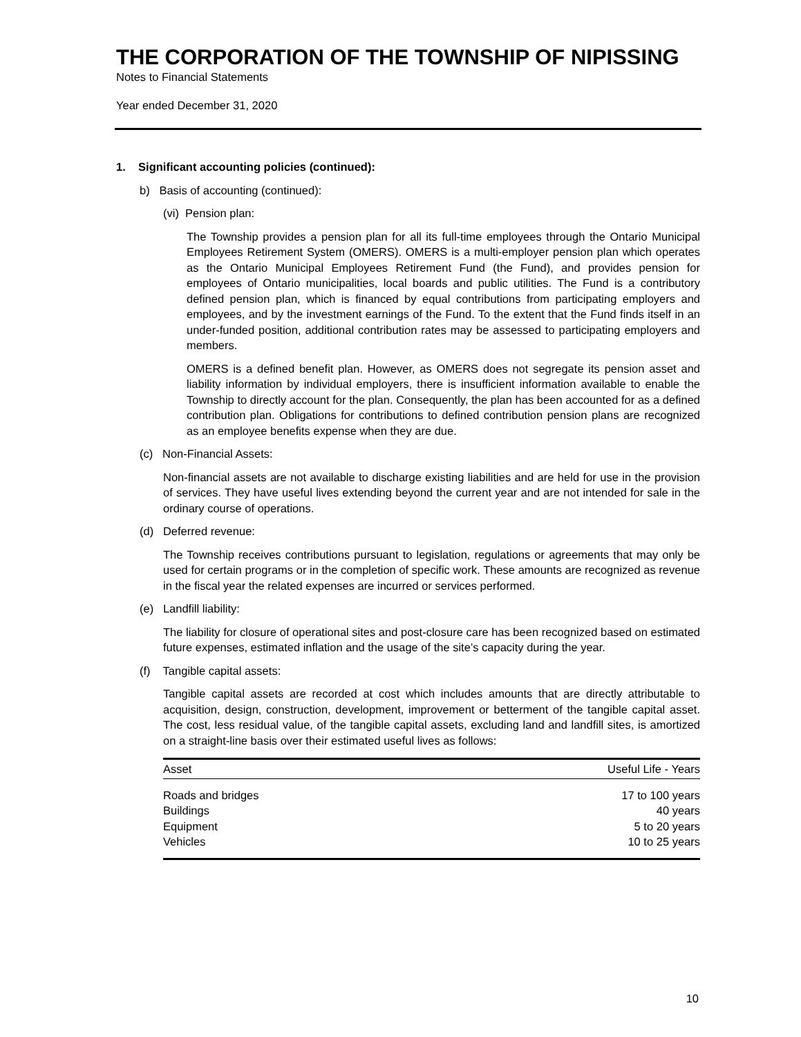THE CORPORATION OF THE TOWNSHIP OF NIPISSING
Notes to Financial Statements
Year ended December 31, 2020
1. Significant accounting policies (continued):
b) Basis of accounting (continued):
(vi) Pension plan:
The Township provides a pension plan for all its full-time employees through the Ontario Municipal Employees Retirement System (OMERS). OMERS is a multi-employer pension plan which operates as the Ontario Municipal Employees Retirement Fund (the Fund), and provides pension for employees of Ontario municipalities, local boards and public utilities. The Fund is a contributory defined pension plan, which is financed by equal contributions from participating employers and employees, and by the investment earnings of the Fund. To the extent that the Fund finds itself in an under-funded position, additional contribution rates may be assessed to participating employers and members.
OMERS is a defined benefit plan. However, as OMERS does not segregate its pension asset and liability information by individual employers, there is insufficient information available to enable the Township to directly account for the plan. Consequently, the plan has been accounted for as a defined contribution plan. Obligations for contributions to defined contribution pension plans are recognized as an employee benefits expense when they are due.
(c) Non-Financial Assets:
Non-financial assets are not available to discharge existing liabilities and are held for use in the provision of services. They have useful lives extending beyond the current year and are not intended for sale in the ordinary course of operations.
(d) Deferred revenue:
The Township receives contributions pursuant to legislation, regulations or agreements that may only be used for certain programs or in the completion of specific work. These amounts are recognized as revenue in the fiscal year the related expenses are incurred or services performed.
(e) Landfill liability:
The liability for closure of operational sites and post-closure care has been recognized based on estimated future expenses, estimated inflation and the usage of the site’s capacity during the year.
(f) Tangible capital assets:
Tangible capital assets are recorded at cost which includes amounts that are directly attributable to acquisition, design, construction, development, improvement or betterment of the tangible capital asset. The cost, less residual value, of the tangible capital assets, excluding land and landfill sites, is amortized on a straight-line basis over their estimated useful lives as follows:
| Asset | Useful Life - Years |
| --- | --- |
| Roads and bridges | 17 to 100 years |
| Buildings | 40 years |
| Equipment | 5 to 20 years |
| Vehicles | 10 to 25 years |
10